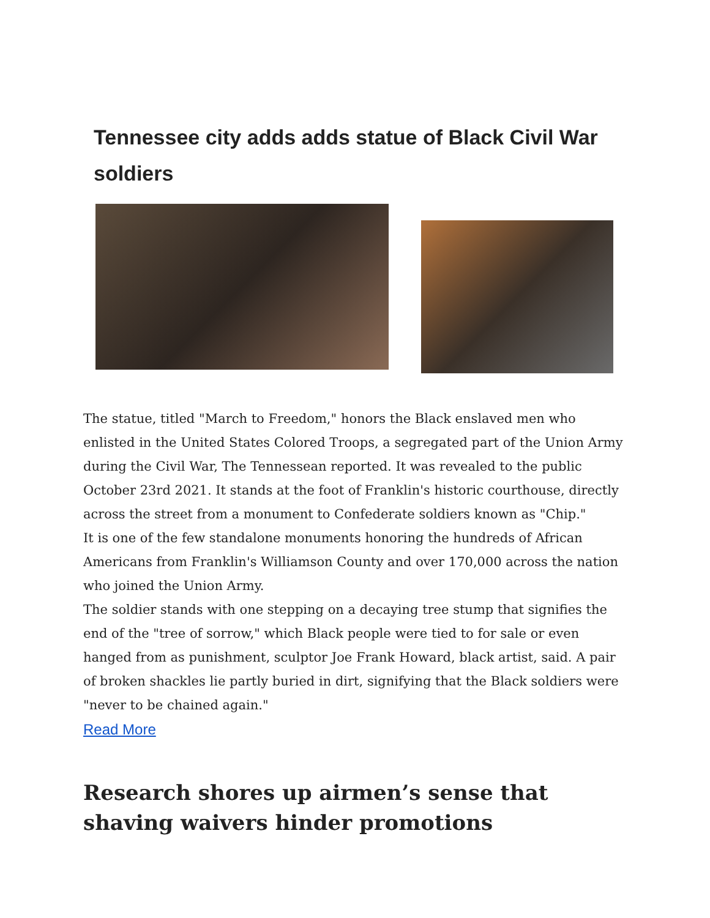Tennessee city adds adds statue of Black Civil War soldiers
The statue, titled "March to Freedom," honors the Black enslaved men who enlisted in the United States Colored Troops, a segregated part of the Union Army during the Civil War, The Tennessean reported. It was revealed to the public October 23rd 2021. It stands at the foot of Franklin's historic courthouse, directly across the street from a monument to Confederate soldiers known as "Chip."
It is one of the few standalone monuments honoring the hundreds of African Americans from Franklin's Williamson County and over 170,000 across the nation who joined the Union Army.
The soldier stands with one stepping on a decaying tree stump that signifies the end of the "tree of sorrow," which Black people were tied to for sale or even hanged from as punishment, sculptor Joe Frank Howard, black artist, said. A pair of broken shackles lie partly buried in dirt, signifying that the Black soldiers were "never to be chained again."
Read More
Research shores up airmen’s sense that shaving waivers hinder promotions